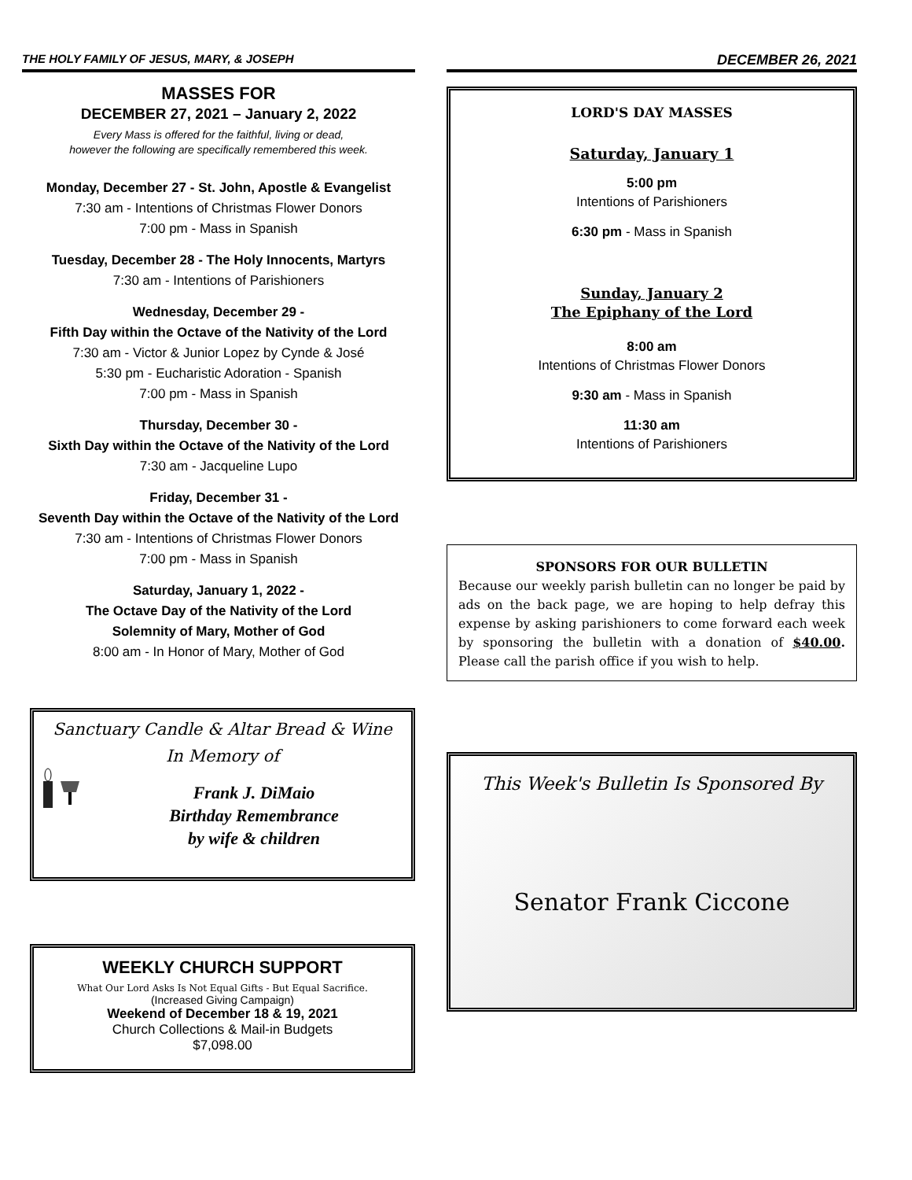THE HOLY FAMILY OF JESUS, MARY, & JOSEPH
MASSES FOR
DECEMBER 27, 2021 – January 2, 2022
Every Mass is offered for the faithful, living or dead,
however the following are specifically remembered this week.
Monday, December 27 - St. John, Apostle & Evangelist
7:30 am - Intentions of Christmas Flower Donors
7:00 pm - Mass in Spanish
Tuesday, December 28 - The Holy Innocents, Martyrs
7:30 am - Intentions of Parishioners
Wednesday, December 29 -
Fifth Day within the Octave of the Nativity of the Lord
7:30 am - Victor & Junior Lopez by Cynde & José
5:30 pm - Eucharistic Adoration - Spanish
7:00 pm - Mass in Spanish
Thursday, December 30 -
Sixth Day within the Octave of the Nativity of the Lord
7:30 am - Jacqueline Lupo
Friday, December 31 -
Seventh Day within the Octave of the Nativity of the Lord
7:30 am - Intentions of Christmas Flower Donors
7:00 pm - Mass in Spanish
Saturday, January 1, 2022 -
The Octave Day of the Nativity of the Lord
Solemnity of Mary, Mother of God
8:00 am - In Honor of Mary, Mother of God
Sanctuary Candle & Altar Bread & Wine
In Memory of
Frank J. DiMaio
Birthday Remembrance
by wife & children
WEEKLY CHURCH SUPPORT
What Our Lord Asks Is Not Equal Gifts - But Equal Sacrifice.
(Increased Giving Campaign)
Weekend of December 18 & 19, 2021
Church Collections & Mail-in Budgets
$7,098.00
DECEMBER 26, 2021
LORD'S DAY MASSES
Saturday, January 1
5:00 pm
Intentions of Parishioners
6:30 pm - Mass in Spanish
Sunday, January 2
The Epiphany of the Lord
8:00 am
Intentions of Christmas Flower Donors
9:30 am - Mass in Spanish
11:30 am
Intentions of Parishioners
SPONSORS FOR OUR BULLETIN
Because our weekly parish bulletin can no longer be paid by ads on the back page, we are hoping to help defray this expense by asking parishioners to come forward each week by sponsoring the bulletin with a donation of $40.00. Please call the parish office if you wish to help.
This Week's Bulletin Is Sponsored By
Senator Frank Ciccone